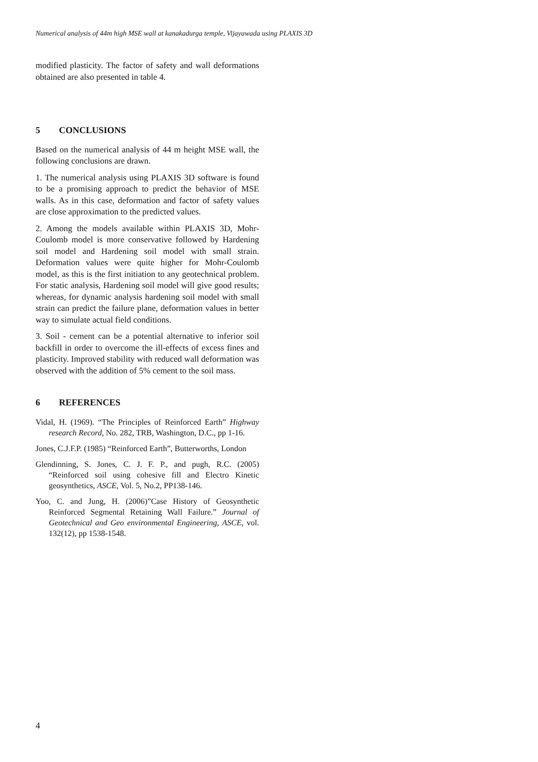Numerical analysis of 44m high MSE wall at kanakadurga temple, Vijayawada using PLAXIS 3D
modified plasticity. The factor of safety and wall deformations obtained are also presented in table 4.
5 CONCLUSIONS
Based on the numerical analysis of 44 m height MSE wall, the following conclusions are drawn.
1. The numerical analysis using PLAXIS 3D software is found to be a promising approach to predict the behavior of MSE walls. As in this case, deformation and factor of safety values are close approximation to the predicted values.
2. Among the models available within PLAXIS 3D, Mohr-Coulomb model is more conservative followed by Hardening soil model and Hardening soil model with small strain. Deformation values were quite higher for Mohr-Coulomb model, as this is the first initiation to any geotechnical problem. For static analysis, Hardening soil model will give good results; whereas, for dynamic analysis hardening soil model with small strain can predict the failure plane, deformation values in better way to simulate actual field conditions.
3. Soil - cement can be a potential alternative to inferior soil backfill in order to overcome the ill-effects of excess fines and plasticity. Improved stability with reduced wall deformation was observed with the addition of 5% cement to the soil mass.
6 REFERENCES
Vidal, H. (1969). “The Principles of Reinforced Earth” Highway research Record, No. 282, TRB, Washington, D.C., pp 1-16.
Jones, C.J.F.P. (1985) “Reinforced Earth”, Butterworths, London
Glendinning, S. Jones, C. J. F. P., and pugh, R.C. (2005) “Reinforced soil using cohesive fill and Electro Kinetic geosynthetics, ASCE, Vol. 5, No.2, PP138-146.
Yoo, C. and Jung, H. (2006)”Case History of Geosynthetic Reinforced Segmental Retaining Wall Failure.” Journal of Geotechnical and Geo environmental Engineering, ASCE, vol. 132(12), pp 1538-1548.
4